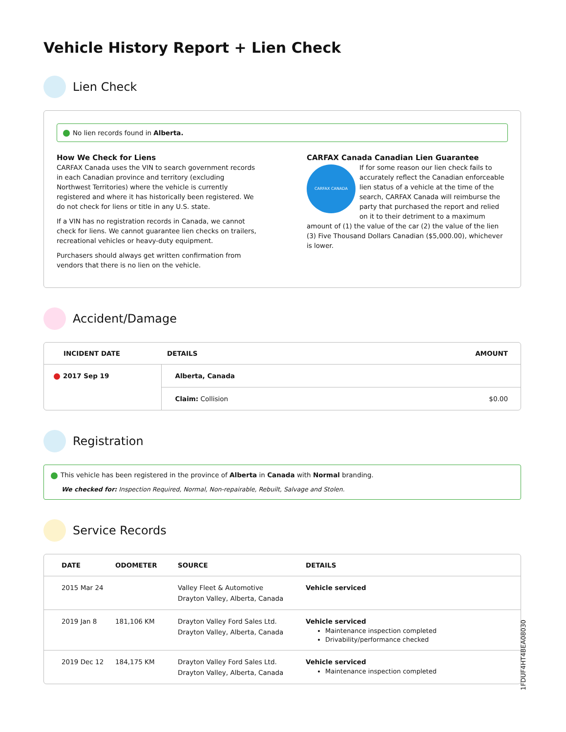Vehicle History Report + Lien Check
Lien Check
No lien records found in Alberta.
How We Check for Liens
CARFAX Canada uses the VIN to search government records in each Canadian province and territory (excluding Northwest Territories) where the vehicle is currently registered and where it has historically been registered. We do not check for liens or title in any U.S. state.
If a VIN has no registration records in Canada, we cannot check for liens. We cannot guarantee lien checks on trailers, recreational vehicles or heavy-duty equipment.
Purchasers should always get written confirmation from vendors that there is no lien on the vehicle.
CARFAX Canada Canadian Lien Guarantee
CARFAX CANADA
If for some reason our lien check fails to accurately reflect the Canadian enforceable lien status of a vehicle at the time of the search, CARFAX Canada will reimburse the party that purchased the report and relied on it to their detriment to a maximum amount of (1) the value of the car (2) the value of the lien (3) Five Thousand Dollars Canadian ($5,000.00), whichever is lower.
Accident/Damage
| INCIDENT DATE | DETAILS | AMOUNT |
| --- | --- | --- |
| 2017 Sep 19 | Alberta, Canada | |
| | Claim: Collision | $0.00 |
Registration
This vehicle has been registered in the province of Alberta in Canada with Normal branding.
We checked for: Inspection Required, Normal, Non-repairable, Rebuilt, Salvage and Stolen.
Service Records
| DATE | ODOMETER | SOURCE | DETAILS |
| --- | --- | --- | --- |
| 2015 Mar 24 | | Valley Fleet & Automotive Drayton Valley, Alberta, Canada | Vehicle serviced |
| 2019 Jan 8 | 181,106 KM | Drayton Valley Ford Sales Ltd. Drayton Valley, Alberta, Canada | Vehicle serviced Maintenance inspection completed Drivability/performance checked |
| 2019 Dec 12 | 184,175 KM | Drayton Valley Ford Sales Ltd. Drayton Valley, Alberta, Canada | Vehicle serviced Maintenance inspection completed |
1FDUF4HT4BEA08030